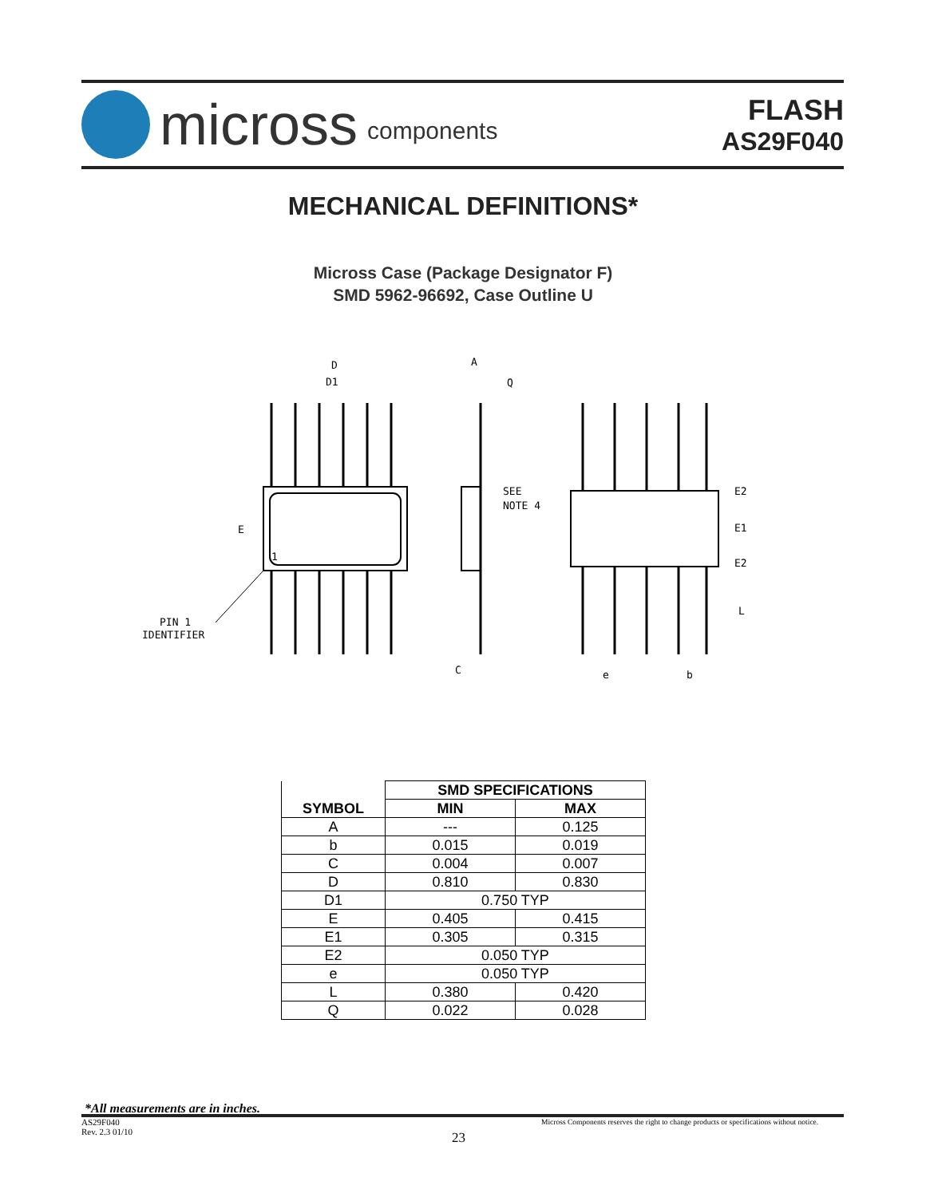micross components
FLASH
AS29F040
MECHANICAL DEFINITIONS*
Micross Case (Package Designator F)
SMD 5962-96692, Case Outline U
D
D1
E
1
PIN 1
IDENTIFIER
A
Q
SEE
NOTE 4
C
E2
E1
E2
L
e
b
| SYMBOL | SMD SPECIFICATIONS | |
| --- | --- | --- |
| | MIN | MAX |
| A | --- | 0.125 |
| b | 0.015 | 0.019 |
| C | 0.004 | 0.007 |
| D | 0.810 | 0.830 |
| D1 | 0.750 TYP | |
| E | 0.405 | 0.415 |
| E1 | 0.305 | 0.315 |
| E2 | 0.050 TYP | |
| e | 0.050 TYP | |
| L | 0.380 | 0.420 |
| Q | 0.022 | 0.028 |
*All measurements are in inches.
AS29F040
Rev. 2.3 01/10
23
Micross Components reserves the right to change products or specifications without notice.